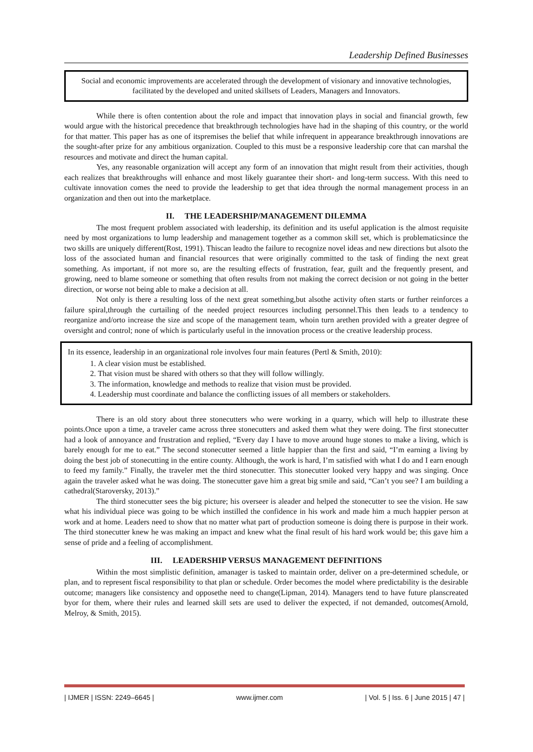Leadership Defined Businesses
Social and economic improvements are accelerated through the development of visionary and innovative technologies, facilitated by the developed and united skillsets of Leaders, Managers and Innovators.
While there is often contention about the role and impact that innovation plays in social and financial growth, few would argue with the historical precedence that breakthrough technologies have had in the shaping of this country, or the world for that matter. This paper has as one of itspremises the belief that while infrequent in appearance breakthrough innovations are the sought-after prize for any ambitious organization. Coupled to this must be a responsive leadership core that can marshal the resources and motivate and direct the human capital.
Yes, any reasonable organization will accept any form of an innovation that might result from their activities, though each realizes that breakthroughs will enhance and most likely guarantee their short- and long-term success. With this need to cultivate innovation comes the need to provide the leadership to get that idea through the normal management process in an organization and then out into the marketplace.
II. THE LEADERSHIP/MANAGEMENT DILEMMA
The most frequent problem associated with leadership, its definition and its useful application is the almost requisite need by most organizations to lump leadership and management together as a common skill set, which is problematicsince the two skills are uniquely different(Rost, 1991). Thiscan leadto the failure to recognize novel ideas and new directions but alsoto the loss of the associated human and financial resources that were originally committed to the task of finding the next great something. As important, if not more so, are the resulting effects of frustration, fear, guilt and the frequently present, and growing, need to blame someone or something that often results from not making the correct decision or not going in the better direction, or worse not being able to make a decision at all.
Not only is there a resulting loss of the next great something,but alsothe activity often starts or further reinforces a failure spiral,through the curtailing of the needed project resources including personnel.This then leads to a tendency to reorganize and/orto increase the size and scope of the management team, whoin turn arethen provided with a greater degree of oversight and control; none of which is particularly useful in the innovation process or the creative leadership process.
In its essence, leadership in an organizational role involves four main features (Pertl & Smith, 2010):
1. A clear vision must be established.
2. That vision must be shared with others so that they will follow willingly.
3. The information, knowledge and methods to realize that vision must be provided.
4. Leadership must coordinate and balance the conflicting issues of all members or stakeholders.
There is an old story about three stonecutters who were working in a quarry, which will help to illustrate these points.Once upon a time, a traveler came across three stonecutters and asked them what they were doing. The first stonecutter had a look of annoyance and frustration and replied, “Every day I have to move around huge stones to make a living, which is barely enough for me to eat.” The second stonecutter seemed a little happier than the first and said, “I’m earning a living by doing the best job of stonecutting in the entire county. Although, the work is hard, I’m satisfied with what I do and I earn enough to feed my family.” Finally, the traveler met the third stonecutter. This stonecutter looked very happy and was singing. Once again the traveler asked what he was doing. The stonecutter gave him a great big smile and said, “Can’t you see? I am building a cathedral(Staroversky, 2013).”
The third stonecutter sees the big picture; his overseer is aleader and helped the stonecutter to see the vision. He saw what his individual piece was going to be which instilled the confidence in his work and made him a much happier person at work and at home. Leaders need to show that no matter what part of production someone is doing there is purpose in their work. The third stonecutter knew he was making an impact and knew what the final result of his hard work would be; this gave him a sense of pride and a feeling of accomplishment.
III. LEADERSHIP VERSUS MANAGEMENT DEFINITIONS
Within the most simplistic definition, amanager is tasked to maintain order, deliver on a pre-determined schedule, or plan, and to represent fiscal responsibility to that plan or schedule. Order becomes the model where predictability is the desirable outcome; managers like consistency and opposethe need to change(Lipman, 2014). Managers tend to have future planscreated byor for them, where their rules and learned skill sets are used to deliver the expected, if not demanded, outcomes(Arnold, Melroy, & Smith, 2015).
| IJMER | ISSN: 2249–6645 | www.ijmer.com | Vol. 5 | Iss. 6 | June 2015 | 47 |